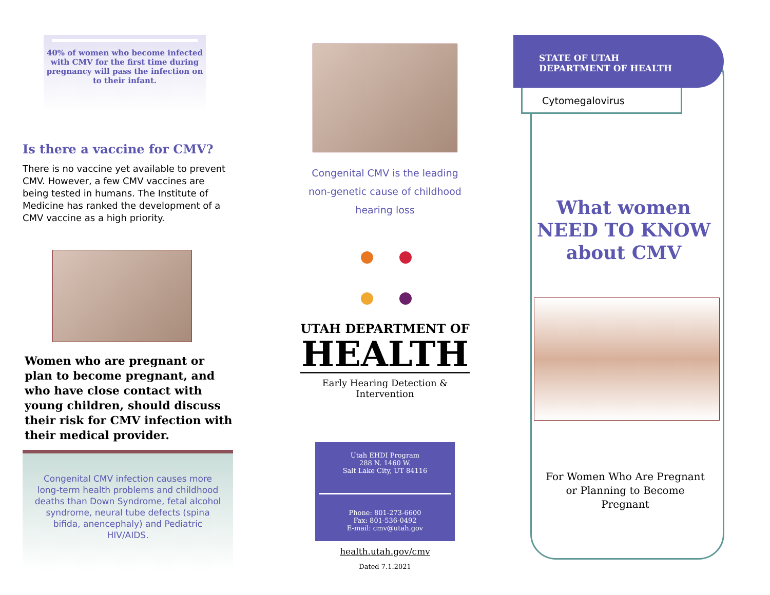40% of women who become infected with CMV for the first time during pregnancy will pass the infection on to their infant.
Is there a vaccine for CMV?
There is no vaccine yet available to prevent CMV. However, a few CMV vaccines are being tested in humans. The Institute of Medicine has ranked the development of a CMV vaccine as a high priority.
Women who are pregnant or plan to become pregnant, and who have close contact with young children, should discuss their risk for CMV infection with their medical provider.
Congenital CMV infection causes more long-term health problems and childhood deaths than Down Syndrome, fetal alcohol syndrome, neural tube defects (spina bifida, anencephaly) and Pediatric HIV/AIDS.
Congenital CMV is the leading non-genetic cause of childhood hearing loss
UTAH DEPARTMENT OF
HEALTH
Early Hearing Detection & Intervention
Utah EHDI Program
288 N. 1460 W.
Salt Lake City, UT 84116
Phone: 801-273-6600
Fax: 801-536-0492
E-mail: cmv@utah.gov
health.utah.gov/cmv
Dated 7.1.2021
STATE OF UTAH
DEPARTMENT OF HEALTH
Cytomegalovirus
What women
NEED TO KNOW
about CMV
For Women Who Are Pregnant
or Planning to Become
Pregnant